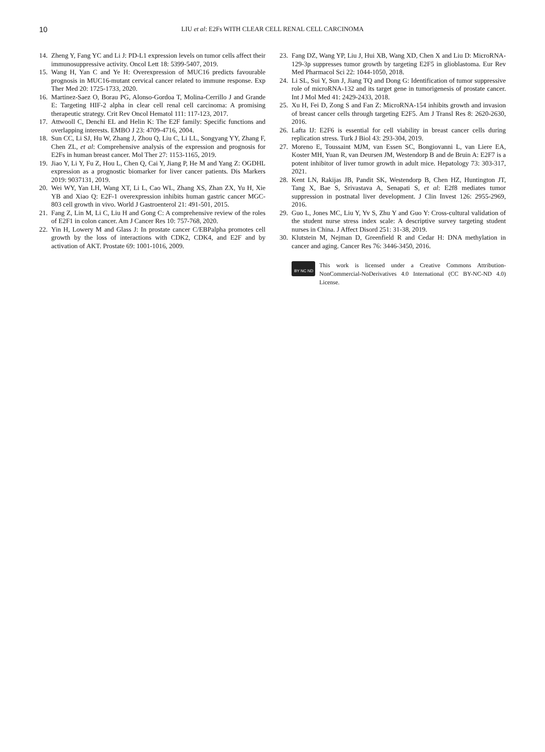10
LIU et al: E2Fs WITH CLEAR CELL RENAL CELL CARCINOMA
14. Zheng Y, Fang YC and Li J: PD-L1 expression levels on tumor cells affect their immunosuppressive activity. Oncol Lett 18: 5399-5407, 2019.
15. Wang H, Yan C and Ye H: Overexpression of MUC16 predicts favourable prognosis in MUC16-mutant cervical cancer related to immune response. Exp Ther Med 20: 1725-1733, 2020.
16. Martinez-Saez O, Borau PG, Alonso-Gordoa T, Molina-Cerrillo J and Grande E: Targeting HIF-2 alpha in clear cell renal cell carcinoma: A promising therapeutic strategy. Crit Rev Oncol Hematol 111: 117-123, 2017.
17. Attwooll C, Denchi EL and Helin K: The E2F family: Specific functions and overlapping interests. EMBO J 23: 4709-4716, 2004.
18. Sun CC, Li SJ, Hu W, Zhang J, Zhou Q, Liu C, Li LL, Songyang YY, Zhang F, Chen ZL, et al: Comprehensive analysis of the expression and prognosis for E2Fs in human breast cancer. Mol Ther 27: 1153-1165, 2019.
19. Jiao Y, Li Y, Fu Z, Hou L, Chen Q, Cai Y, Jiang P, He M and Yang Z: OGDHL expression as a prognostic biomarker for liver cancer patients. Dis Markers 2019: 9037131, 2019.
20. Wei WY, Yan LH, Wang XT, Li L, Cao WL, Zhang XS, Zhan ZX, Yu H, Xie YB and Xiao Q: E2F-1 overexpression inhibits human gastric cancer MGC-803 cell growth in vivo. World J Gastroenterol 21: 491-501, 2015.
21. Fang Z, Lin M, Li C, Liu H and Gong C: A comprehensive review of the roles of E2F1 in colon cancer. Am J Cancer Res 10: 757-768, 2020.
22. Yin H, Lowery M and Glass J: In prostate cancer C/EBPalpha promotes cell growth by the loss of interactions with CDK2, CDK4, and E2F and by activation of AKT. Prostate 69: 1001-1016, 2009.
23. Fang DZ, Wang YP, Liu J, Hui XB, Wang XD, Chen X and Liu D: MicroRNA-129-3p suppresses tumor growth by targeting E2F5 in glioblastoma. Eur Rev Med Pharmacol Sci 22: 1044-1050, 2018.
24. Li SL, Sui Y, Sun J, Jiang TQ and Dong G: Identification of tumor suppressive role of microRNA-132 and its target gene in tumorigenesis of prostate cancer. Int J Mol Med 41: 2429-2433, 2018.
25. Xu H, Fei D, Zong S and Fan Z: MicroRNA-154 inhibits growth and invasion of breast cancer cells through targeting E2F5. Am J Transl Res 8: 2620-2630, 2016.
26. Lafta IJ: E2F6 is essential for cell viability in breast cancer cells during replication stress. Turk J Biol 43: 293-304, 2019.
27. Moreno E, Toussaint MJM, van Essen SC, Bongiovanni L, van Liere EA, Koster MH, Yuan R, van Deursen JM, Westendorp B and de Bruin A: E2F7 is a potent inhibitor of liver tumor growth in adult mice. Hepatology 73: 303-317, 2021.
28. Kent LN, Rakijas JB, Pandit SK, Westendorp B, Chen HZ, Huntington JT, Tang X, Bae S, Srivastava A, Senapati S, et al: E2f8 mediates tumor suppression in postnatal liver development. J Clin Invest 126: 2955-2969, 2016.
29. Guo L, Jones MC, Liu Y, Yv S, Zhu Y and Guo Y: Cross-cultural validation of the student nurse stress index scale: A descriptive survey targeting student nurses in China. J Affect Disord 251: 31-38, 2019.
30. Klutstein M, Nejman D, Greenfield R and Cedar H: DNA methylation in cancer and aging. Cancer Res 76: 3446-3450, 2016.
BY NC ND
This work is licensed under a Creative Commons Attribution-NonCommercial-NoDerivatives 4.0 International (CC BY-NC-ND 4.0) License.